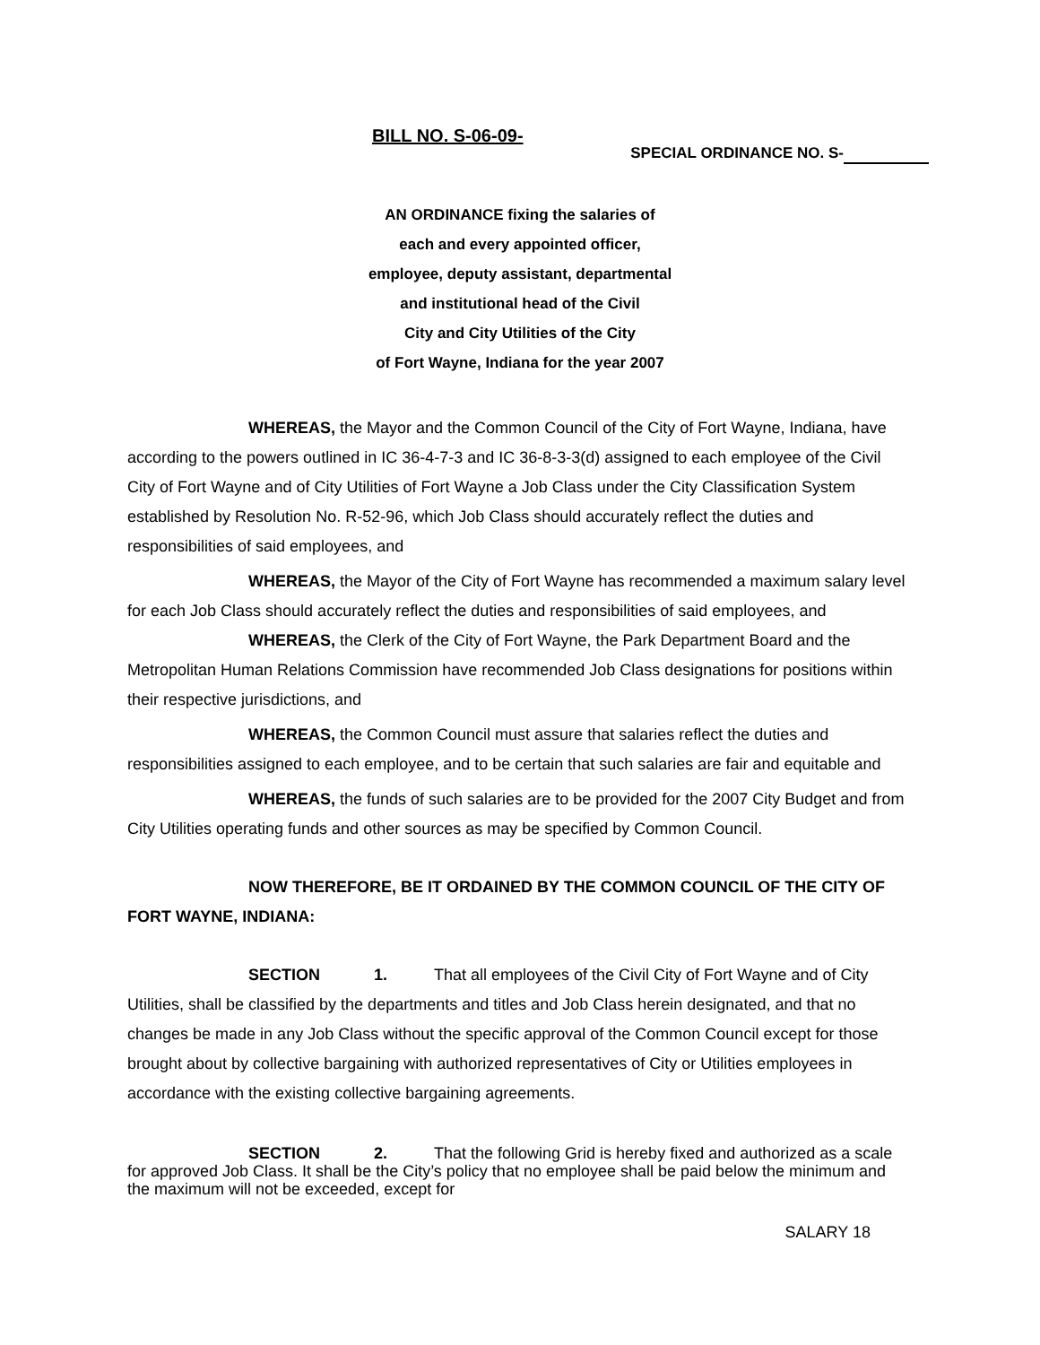BILL NO. S-06-09-
SPECIAL ORDINANCE NO. S-
AN ORDINANCE fixing the salaries of
each and every appointed officer,
employee, deputy assistant, departmental
and institutional head of the Civil
City and City Utilities of the City
of Fort Wayne, Indiana for the year 2007
WHEREAS, the Mayor and the Common Council of the City of Fort Wayne, Indiana, have according to the powers outlined in IC 36-4-7-3 and IC 36-8-3-3(d) assigned to each employee of the Civil City of Fort Wayne and of City Utilities of Fort Wayne a Job Class under the City Classification System established by Resolution No. R-52-96, which Job Class should accurately reflect the duties and responsibilities of said employees, and
WHEREAS, the Mayor of the City of Fort Wayne has recommended a maximum salary level for each Job Class should accurately reflect the duties and responsibilities of said employees, and
WHEREAS, the Clerk of the City of Fort Wayne, the Park Department Board and the Metropolitan Human Relations Commission have recommended Job Class designations for positions within their respective jurisdictions, and
WHEREAS, the Common Council must assure that salaries reflect the duties and responsibilities assigned to each employee, and to be certain that such salaries are fair and equitable and
WHEREAS, the funds of such salaries are to be provided for the 2007 City Budget and from City Utilities operating funds and other sources as may be specified by Common Council.
NOW THEREFORE, BE IT ORDAINED BY THE COMMON COUNCIL OF THE CITY OF FORT WAYNE, INDIANA:
SECTION 1. That all employees of the Civil City of Fort Wayne and of City Utilities, shall be classified by the departments and titles and Job Class herein designated, and that no changes be made in any Job Class without the specific approval of the Common Council except for those brought about by collective bargaining with authorized representatives of City or Utilities employees in accordance with the existing collective bargaining agreements.
SECTION 2. That the following Grid is hereby fixed and authorized as a scale for approved Job Class. It shall be the City’s policy that no employee shall be paid below the minimum and the maximum will not be exceeded, except for
SALARY 18